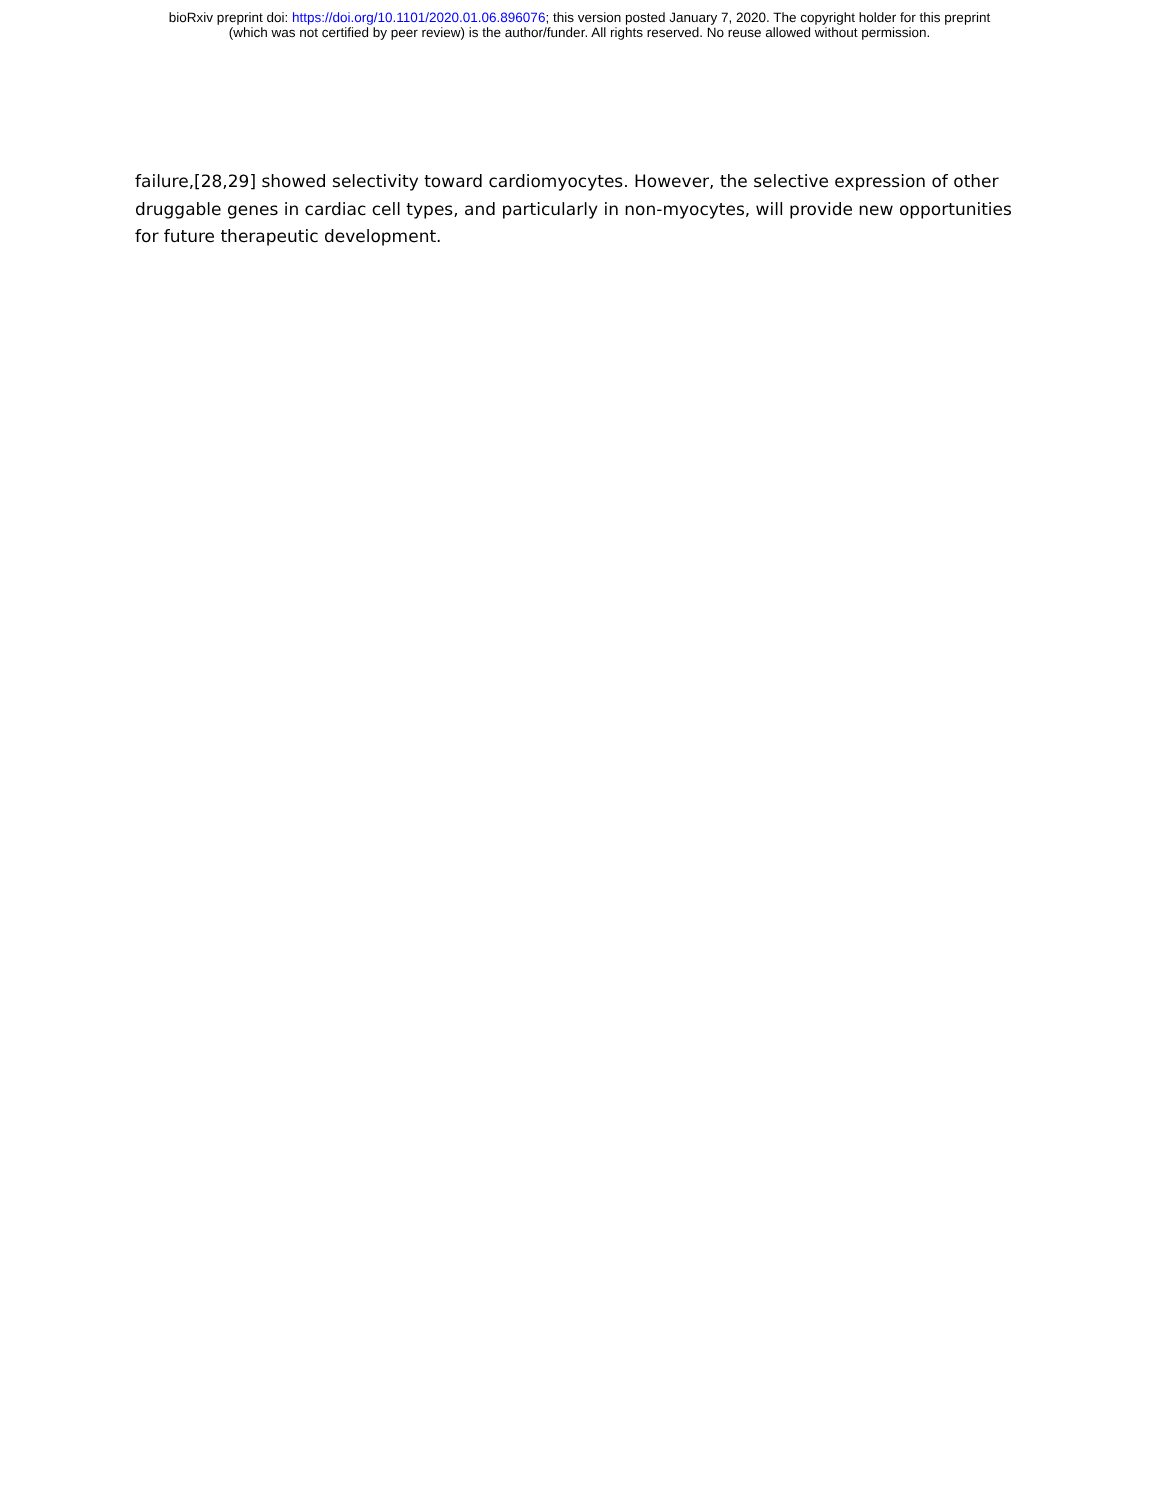bioRxiv preprint doi: https://doi.org/10.1101/2020.01.06.896076; this version posted January 7, 2020. The copyright holder for this preprint
(which was not certified by peer review) is the author/funder. All rights reserved. No reuse allowed without permission.
failure,[28,29] showed selectivity toward cardiomyocytes. However, the selective expression of other druggable genes in cardiac cell types, and particularly in non-myocytes, will provide new opportunities for future therapeutic development.